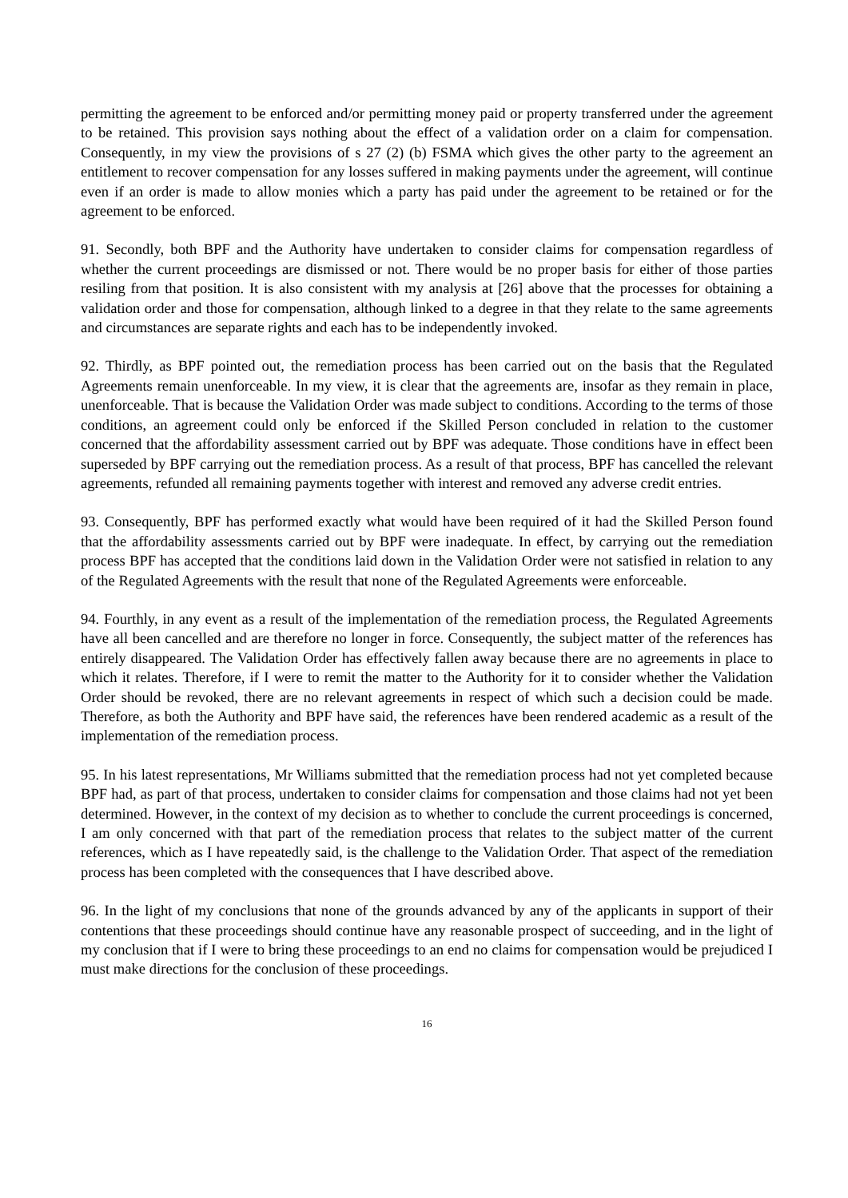permitting the agreement to be enforced and/or permitting money paid or property transferred under the agreement to be retained. This provision says nothing about the effect of a validation order on a claim for compensation. Consequently, in my view the provisions of s 27 (2) (b) FSMA which gives the other party to the agreement an entitlement to recover compensation for any losses suffered in making payments under the agreement, will continue even if an order is made to allow monies which a party has paid under the agreement to be retained or for the agreement to be enforced.
91. Secondly, both BPF and the Authority have undertaken to consider claims for compensation regardless of whether the current proceedings are dismissed or not. There would be no proper basis for either of those parties resiling from that position. It is also consistent with my analysis at [26] above that the processes for obtaining a validation order and those for compensation, although linked to a degree in that they relate to the same agreements and circumstances are separate rights and each has to be independently invoked.
92. Thirdly, as BPF pointed out, the remediation process has been carried out on the basis that the Regulated Agreements remain unenforceable. In my view, it is clear that the agreements are, insofar as they remain in place, unenforceable. That is because the Validation Order was made subject to conditions. According to the terms of those conditions, an agreement could only be enforced if the Skilled Person concluded in relation to the customer concerned that the affordability assessment carried out by BPF was adequate. Those conditions have in effect been superseded by BPF carrying out the remediation process. As a result of that process, BPF has cancelled the relevant agreements, refunded all remaining payments together with interest and removed any adverse credit entries.
93. Consequently, BPF has performed exactly what would have been required of it had the Skilled Person found that the affordability assessments carried out by BPF were inadequate. In effect, by carrying out the remediation process BPF has accepted that the conditions laid down in the Validation Order were not satisfied in relation to any of the Regulated Agreements with the result that none of the Regulated Agreements were enforceable.
94. Fourthly, in any event as a result of the implementation of the remediation process, the Regulated Agreements have all been cancelled and are therefore no longer in force. Consequently, the subject matter of the references has entirely disappeared. The Validation Order has effectively fallen away because there are no agreements in place to which it relates. Therefore, if I were to remit the matter to the Authority for it to consider whether the Validation Order should be revoked, there are no relevant agreements in respect of which such a decision could be made. Therefore, as both the Authority and BPF have said, the references have been rendered academic as a result of the implementation of the remediation process.
95. In his latest representations, Mr Williams submitted that the remediation process had not yet completed because BPF had, as part of that process, undertaken to consider claims for compensation and those claims had not yet been determined. However, in the context of my decision as to whether to conclude the current proceedings is concerned, I am only concerned with that part of the remediation process that relates to the subject matter of the current references, which as I have repeatedly said, is the challenge to the Validation Order. That aspect of the remediation process has been completed with the consequences that I have described above.
96. In the light of my conclusions that none of the grounds advanced by any of the applicants in support of their contentions that these proceedings should continue have any reasonable prospect of succeeding, and in the light of my conclusion that if I were to bring these proceedings to an end no claims for compensation would be prejudiced I must make directions for the conclusion of these proceedings.
16